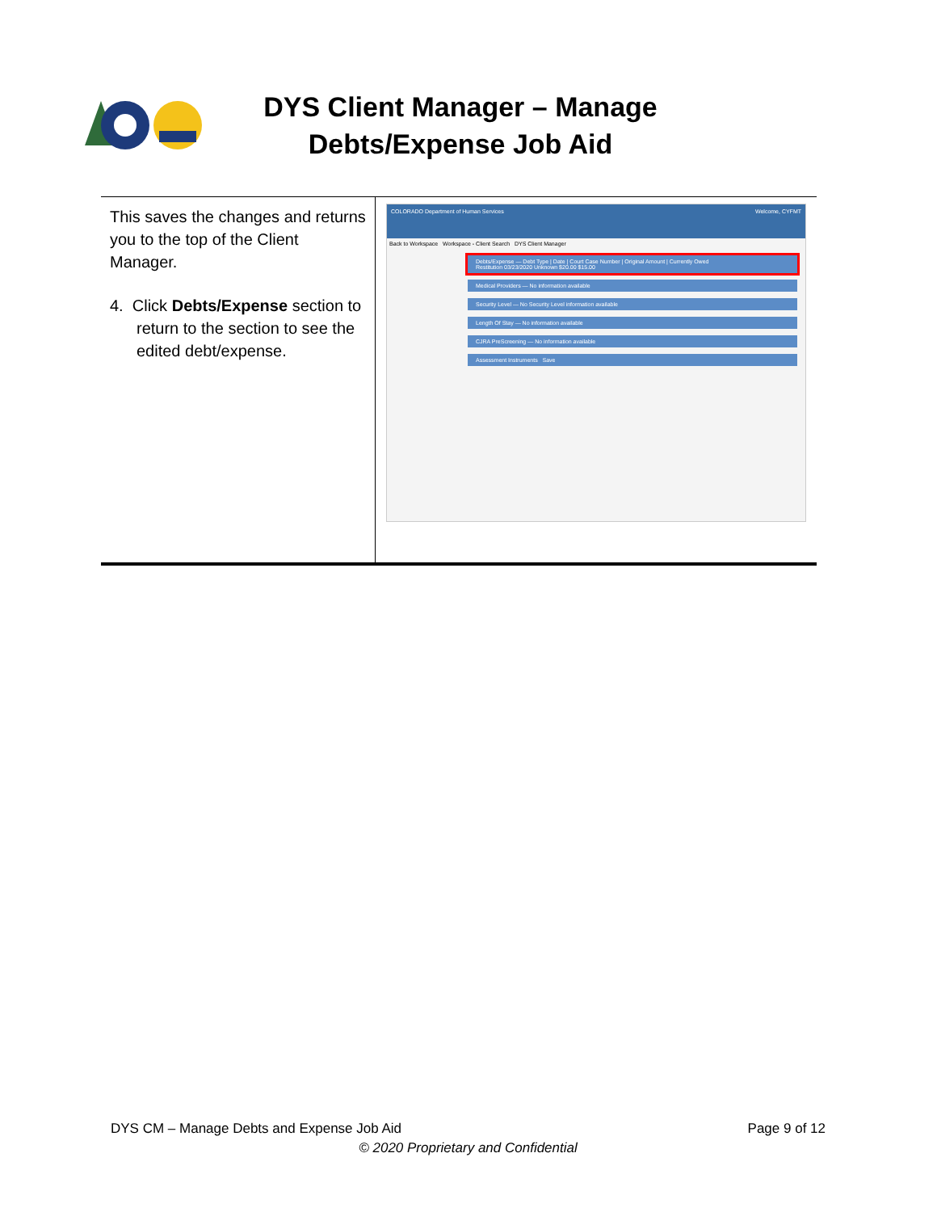DYS Client Manager – Manage Debts/Expense Job Aid
| This saves the changes and returns you to the top of the Client Manager. 4. Click Debts/Expense section to return to the section to see the edited debt/expense. | COLORADO Department of Human Services Welcome, CYFMT Back to Workspace Workspace - Client Search DYS Client Manager Debts/Expense — Debt Type / Date / Court Case Number / Original Amount / Currently Owed Restitution 03/23/2020 Unknown $20.00 $15.00 Medical Providers — No information available Security Level — No Security Level information available Length Of Stay — No information available CJRA PreScreening — No information available Assessment Instruments Save |
DYS CM – Manage Debts and Expense Job Aid Page 9 of 12
© 2020 Proprietary and Confidential